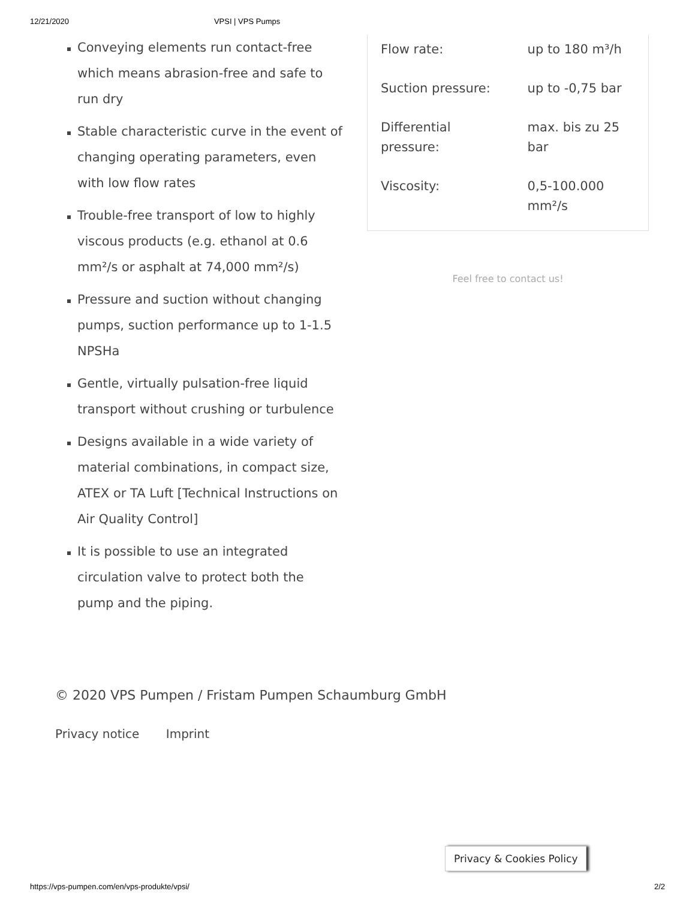12/21/2020 VPSI | VPS Pumps
Conveying elements run contact-free which means abrasion-free and safe to run dry
Stable characteristic curve in the event of changing operating parameters, even with low flow rates
Trouble-free transport of low to highly viscous products (e.g. ethanol at 0.6 mm²/s or asphalt at 74,000 mm²/s)
Pressure and suction without changing pumps, suction performance up to 1-1.5 NPSHa
Gentle, virtually pulsation-free liquid transport without crushing or turbulence
Designs available in a wide variety of material combinations, in compact size, ATEX or TA Luft [Technical Instructions on Air Quality Control]
It is possible to use an integrated circulation valve to protect both the pump and the piping.
| Flow rate: | up to 180 m³/h |
| Suction pressure: | up to -0,75 bar |
| Differential pressure: | max. bis zu 25 bar |
| Viscosity: | 0,5-100.000 mm²/s |
Feel free to contact us!
© 2020 VPS Pumpen / Fristam Pumpen Schaumburg GmbH
Privacy notice Imprint
Privacy & Cookies Policy
https://vps-pumpen.com/en/vps-produkte/vpsi/ 2/2